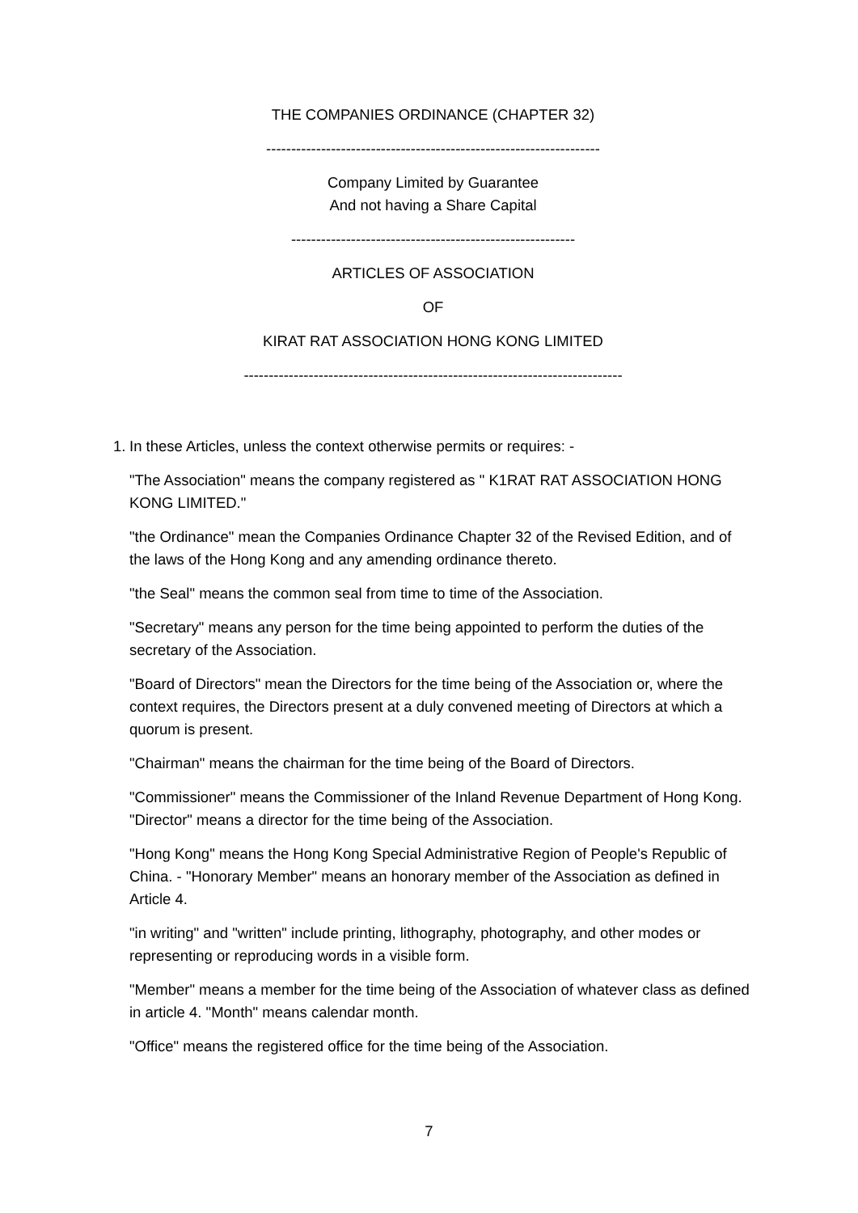THE COMPANIES ORDINANCE (CHAPTER 32)
-------------------------------------------------------------------
Company Limited by Guarantee
And not having a Share Capital
---------------------------------------------------------
ARTICLES OF ASSOCIATION
OF
KIRAT RAT ASSOCIATION HONG KONG LIMITED
----------------------------------------------------------------------------
1. In these Articles, unless the context otherwise permits or requires: -
"The Association" means the company registered as " K1RAT RAT ASSOCIATION HONG KONG LIMITED."
"the Ordinance" mean the Companies Ordinance Chapter 32 of the Revised Edition, and of the laws of the Hong Kong and any amending ordinance thereto.
"the Seal" means the common seal from time to time of the Association.
"Secretary" means any person for the time being appointed to perform the duties of the secretary of the Association.
"Board of Directors" mean the Directors for the time being of the Association or, where the context requires, the Directors present at a duly convened meeting of Directors at which a quorum is present.
"Chairman" means the chairman for the time being of the Board of Directors.
"Commissioner" means the Commissioner of the Inland Revenue Department of Hong Kong. "Director" means a director for the time being of the Association.
"Hong Kong" means the Hong Kong Special Administrative Region of People's Republic of China. - "Honorary Member" means an honorary member of the Association as defined in Article 4.
"in writing" and "written" include printing, lithography, photography, and other modes or representing or reproducing words in a visible form.
"Member" means a member for the time being of the Association of whatever class as defined in article 4. "Month" means calendar month.
"Office" means the registered office for the time being of the Association.
7